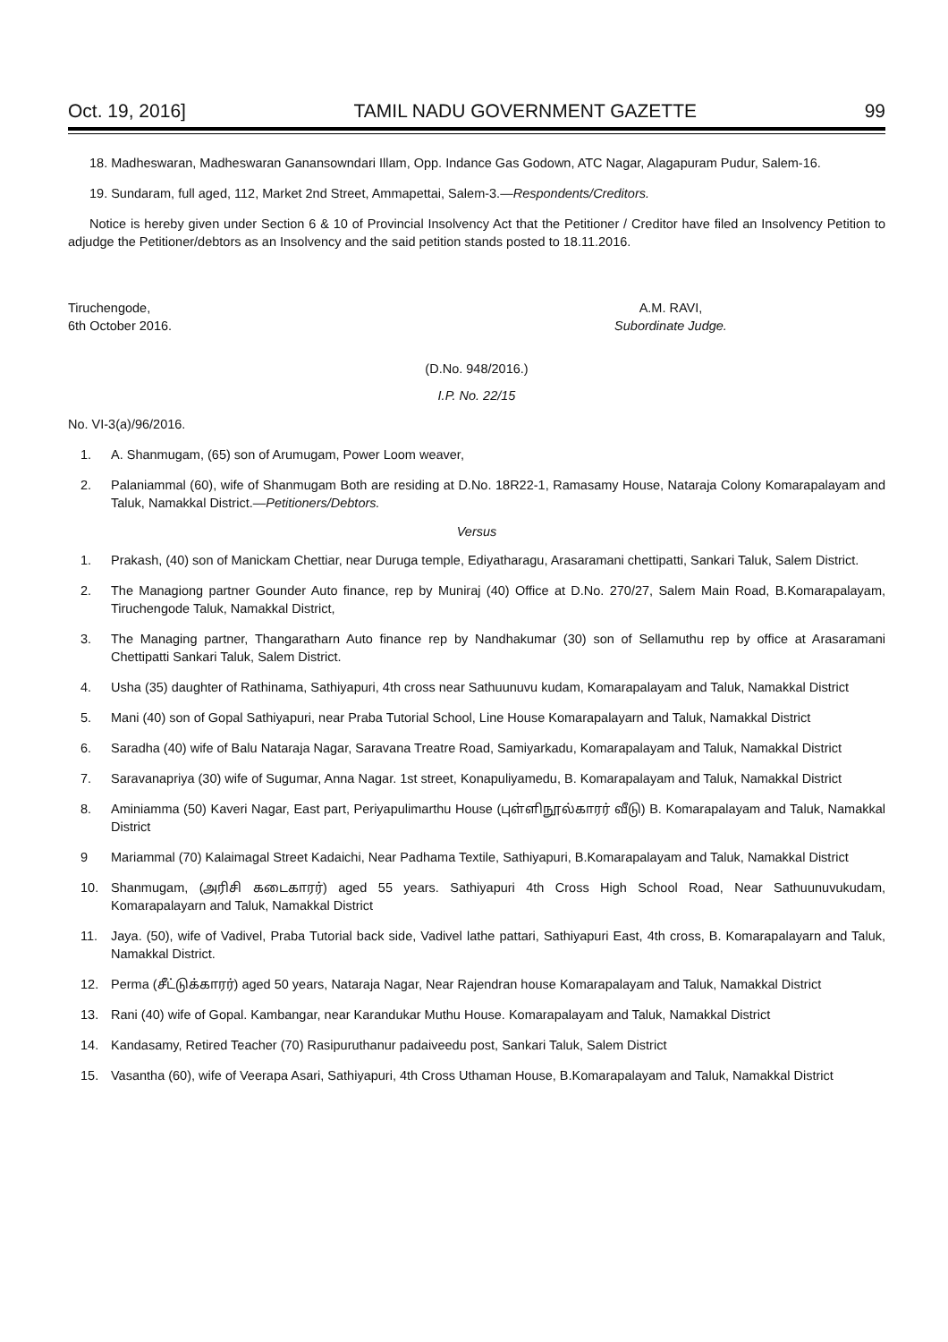Oct. 19, 2016] TAMIL NADU GOVERNMENT GAZETTE 99
18. Madheswaran, Madheswaran Ganansowndari Illam, Opp. Indance Gas Godown, ATC Nagar, Alagapuram Pudur, Salem-16.
19. Sundaram, full aged, 112, Market 2nd Street, Ammapettai, Salem-3.—Respondents/Creditors.
Notice is hereby given under Section 6 & 10 of Provincial Insolvency Act that the Petitioner / Creditor have filed an Insolvency Petition to adjudge the Petitioner/debtors as an Insolvency and the said petition stands posted to 18.11.2016.
Tiruchengode,
6th October 2016.
A.M. RAVI,
Subordinate Judge.
(D.No. 948/2016.)
I.P. No. 22/15
No. VI-3(a)/96/2016.
1. A. Shanmugam, (65) son of Arumugam, Power Loom weaver,
2. Palaniammal (60), wife of Shanmugam Both are residing at D.No. 18R22-1, Ramasamy House, Nataraja Colony Komarapalayam and Taluk, Namakkal District.—Petitioners/Debtors.
Versus
1. Prakash, (40) son of Manickam Chettiar, near Duruga temple, Ediyatharagu, Arasaramani chettipatti, Sankari Taluk, Salem District.
2. The Managiong partner Gounder Auto finance, rep by Muniraj (40) Office at D.No. 270/27, Salem Main Road, B.Komarapalayam, Tiruchengode Taluk, Namakkal District,
3. The Managing partner, Thangaratharn Auto finance rep by Nandhakumar (30) son of Sellamuthu rep by office at Arasaramani Chettipatti Sankari Taluk, Salem District.
4. Usha (35) daughter of Rathinama, Sathiyapuri, 4th cross near Sathuunuvu kudam, Komarapalayam and Taluk, Namakkal District
5. Mani (40) son of Gopal Sathiyapuri, near Praba Tutorial School, Line House Komarapalayarn and Taluk, Namakkal District
6. Saradha (40) wife of Balu Nataraja Nagar, Saravana Treatre Road, Samiyarkadu, Komarapalayam and Taluk, Namakkal District
7. Saravanapriya (30) wife of Sugumar, Anna Nagar. 1st street, Konapuliyamedu, B. Komarapalayam and Taluk, Namakkal District
8. Aminiamma (50) Kaveri Nagar, East part, Periyapulimarthu House (புள்ளிநூல்காரர் வீடு) B. Komarapalayam and Taluk, Namakkal District
9 Mariammal (70) Kalaimagal Street Kadaichi, Near Padhama Textile, Sathiyapuri, B.Komarapalayam and Taluk, Namakkal District
10. Shanmugam, (அரிசி கடைகாரர்) aged 55 years. Sathiyapuri 4th Cross High School Road, Near Sathuunuvukudam, Komarapalayarn and Taluk, Namakkal District
11. Jaya. (50), wife of Vadivel, Praba Tutorial back side, Vadivel lathe pattari, Sathiyapuri East, 4th cross, B. Komarapalayarn and Taluk, Namakkal District.
12. Perma (சீட்டுக்காரர்) aged 50 years, Nataraja Nagar, Near Rajendran house Komarapalayam and Taluk, Namakkal District
13. Rani (40) wife of Gopal. Kambangar, near Karandukar Muthu House. Komarapalayam and Taluk, Namakkal District
14. Kandasamy, Retired Teacher (70) Rasipuruthanur padaiveedu post, Sankari Taluk, Salem District
15. Vasantha (60), wife of Veerapa Asari, Sathiyapuri, 4th Cross Uthaman House, B.Komarapalayam and Taluk, Namakkal District